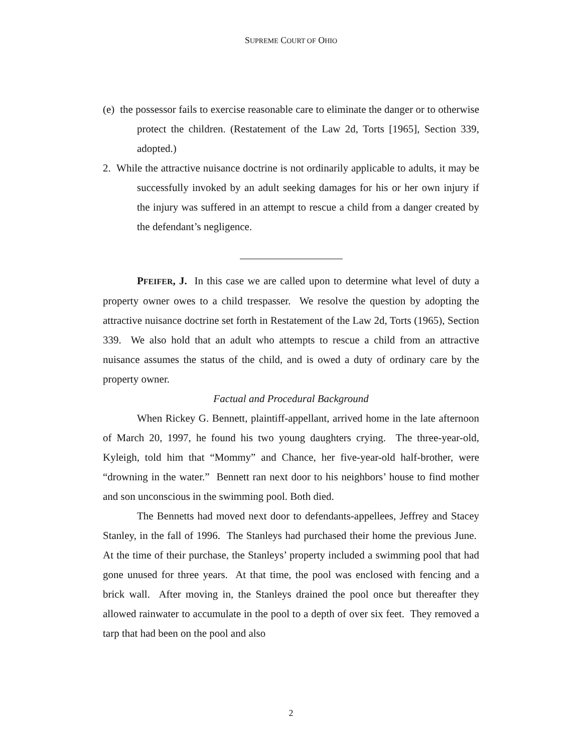SUPREME COURT OF OHIO
(e) the possessor fails to exercise reasonable care to eliminate the danger or to otherwise protect the children. (Restatement of the Law 2d, Torts [1965], Section 339, adopted.)
2. While the attractive nuisance doctrine is not ordinarily applicable to adults, it may be successfully invoked by an adult seeking damages for his or her own injury if the injury was suffered in an attempt to rescue a child from a danger created by the defendant’s negligence.
PFEIFER, J. In this case we are called upon to determine what level of duty a property owner owes to a child trespasser. We resolve the question by adopting the attractive nuisance doctrine set forth in Restatement of the Law 2d, Torts (1965), Section 339. We also hold that an adult who attempts to rescue a child from an attractive nuisance assumes the status of the child, and is owed a duty of ordinary care by the property owner.
Factual and Procedural Background
When Rickey G. Bennett, plaintiff-appellant, arrived home in the late afternoon of March 20, 1997, he found his two young daughters crying. The three-year-old, Kyleigh, told him that “Mommy” and Chance, her five-year-old half-brother, were “drowning in the water.” Bennett ran next door to his neighbors’ house to find mother and son unconscious in the swimming pool. Both died.
The Bennetts had moved next door to defendants-appellees, Jeffrey and Stacey Stanley, in the fall of 1996. The Stanleys had purchased their home the previous June. At the time of their purchase, the Stanleys’ property included a swimming pool that had gone unused for three years. At that time, the pool was enclosed with fencing and a brick wall. After moving in, the Stanleys drained the pool once but thereafter they allowed rainwater to accumulate in the pool to a depth of over six feet. They removed a tarp that had been on the pool and also
2